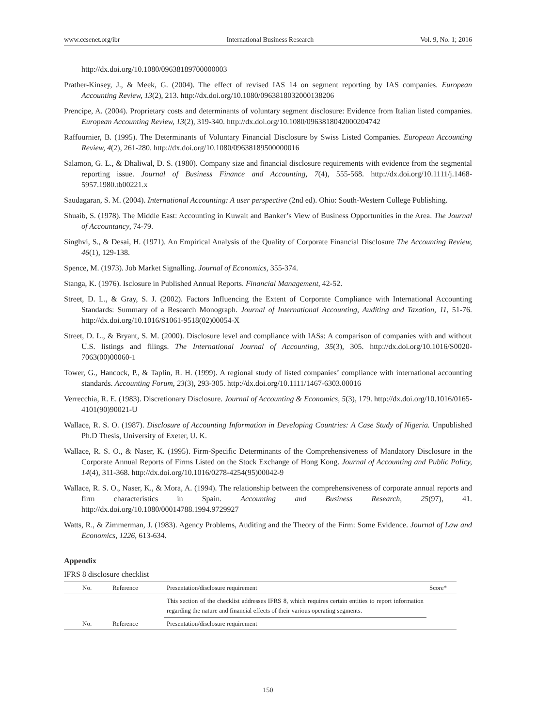www.ccsenet.org/ibr International Business Research Vol. 9, No. 1; 2016
http://dx.doi.org/10.1080/09638189700000003
Prather-Kinsey, J., & Meek, G. (2004). The effect of revised IAS 14 on segment reporting by IAS companies. European Accounting Review, 13(2), 213. http://dx.doi.org/10.1080/0963818032000138206
Prencipe, A. (2004). Proprietary costs and determinants of voluntary segment disclosure: Evidence from Italian listed companies. European Accounting Review, 13(2), 319-340. http://dx.doi.org/10.1080/0963818042000204742
Raffournier, B. (1995). The Determinants of Voluntary Financial Disclosure by Swiss Listed Companies. European Accounting Review, 4(2), 261-280. http://dx.doi.org/10.1080/09638189500000016
Salamon, G. L., & Dhaliwal, D. S. (1980). Company size and financial disclosure requirements with evidence from the segmental reporting issue. Journal of Business Finance and Accounting, 7(4), 555-568. http://dx.doi.org/10.1111/j.1468-5957.1980.tb00221.x
Saudagaran, S. M. (2004). International Accounting: A user perspective (2nd ed). Ohio: South-Western College Publishing.
Shuaib, S. (1978). The Middle East: Accounting in Kuwait and Banker’s View of Business Opportunities in the Area. The Journal of Accountancy, 74-79.
Singhvi, S., & Desai, H. (1971). An Empirical Analysis of the Quality of Corporate Financial Disclosure The Accounting Review, 46(1), 129-138.
Spence, M. (1973). Job Market Signalling. Journal of Economics, 355-374.
Stanga, K. (1976). Isclosure in Published Annual Reports. Financial Management, 42-52.
Street, D. L., & Gray, S. J. (2002). Factors Influencing the Extent of Corporate Compliance with International Accounting Standards: Summary of a Research Monograph. Journal of International Accounting, Auditing and Taxation, 11, 51-76. http://dx.doi.org/10.1016/S1061-9518(02)00054-X
Street, D. L., & Bryant, S. M. (2000). Disclosure level and compliance with IASs: A comparison of companies with and without U.S. listings and filings. The International Journal of Accounting, 35(3), 305. http://dx.doi.org/10.1016/S0020-7063(00)00060-1
Tower, G., Hancock, P., & Taplin, R. H. (1999). A regional study of listed companies’ compliance with international accounting standards. Accounting Forum, 23(3), 293-305. http://dx.doi.org/10.1111/1467-6303.00016
Verrecchia, R. E. (1983). Discretionary Disclosure. Journal of Accounting & Economics, 5(3), 179. http://dx.doi.org/10.1016/0165-4101(90)90021-U
Wallace, R. S. O. (1987). Disclosure of Accounting Information in Developing Countries: A Case Study of Nigeria. Unpublished Ph.D Thesis, University of Exeter, U. K.
Wallace, R. S. O., & Naser, K. (1995). Firm-Specific Determinants of the Comprehensiveness of Mandatory Disclosure in the Corporate Annual Reports of Firms Listed on the Stock Exchange of Hong Kong. Journal of Accounting and Public Policy, 14(4), 311-368. http://dx.doi.org/10.1016/0278-4254(95)00042-9
Wallace, R. S. O., Naser, K., & Mora, A. (1994). The relationship between the comprehensiveness of corporate annual reports and firm characteristics in Spain. Accounting and Business Research, 25(97), 41. http://dx.doi.org/10.1080/00014788.1994.9729927
Watts, R., & Zimmerman, J. (1983). Agency Problems, Auditing and the Theory of the Firm: Some Evidence. Journal of Law and Economics, 1226, 613-634.
Appendix
IFRS 8 disclosure checklist
| No. | Reference | Presentation/disclosure requirement | Score* |
| --- | --- | --- | --- |
| | | This section of the checklist addresses IFRS 8, which requires certain entities to report information regarding the nature and financial effects of their various operating segments. | |
| No. | Reference | Presentation/disclosure requirement | |
150